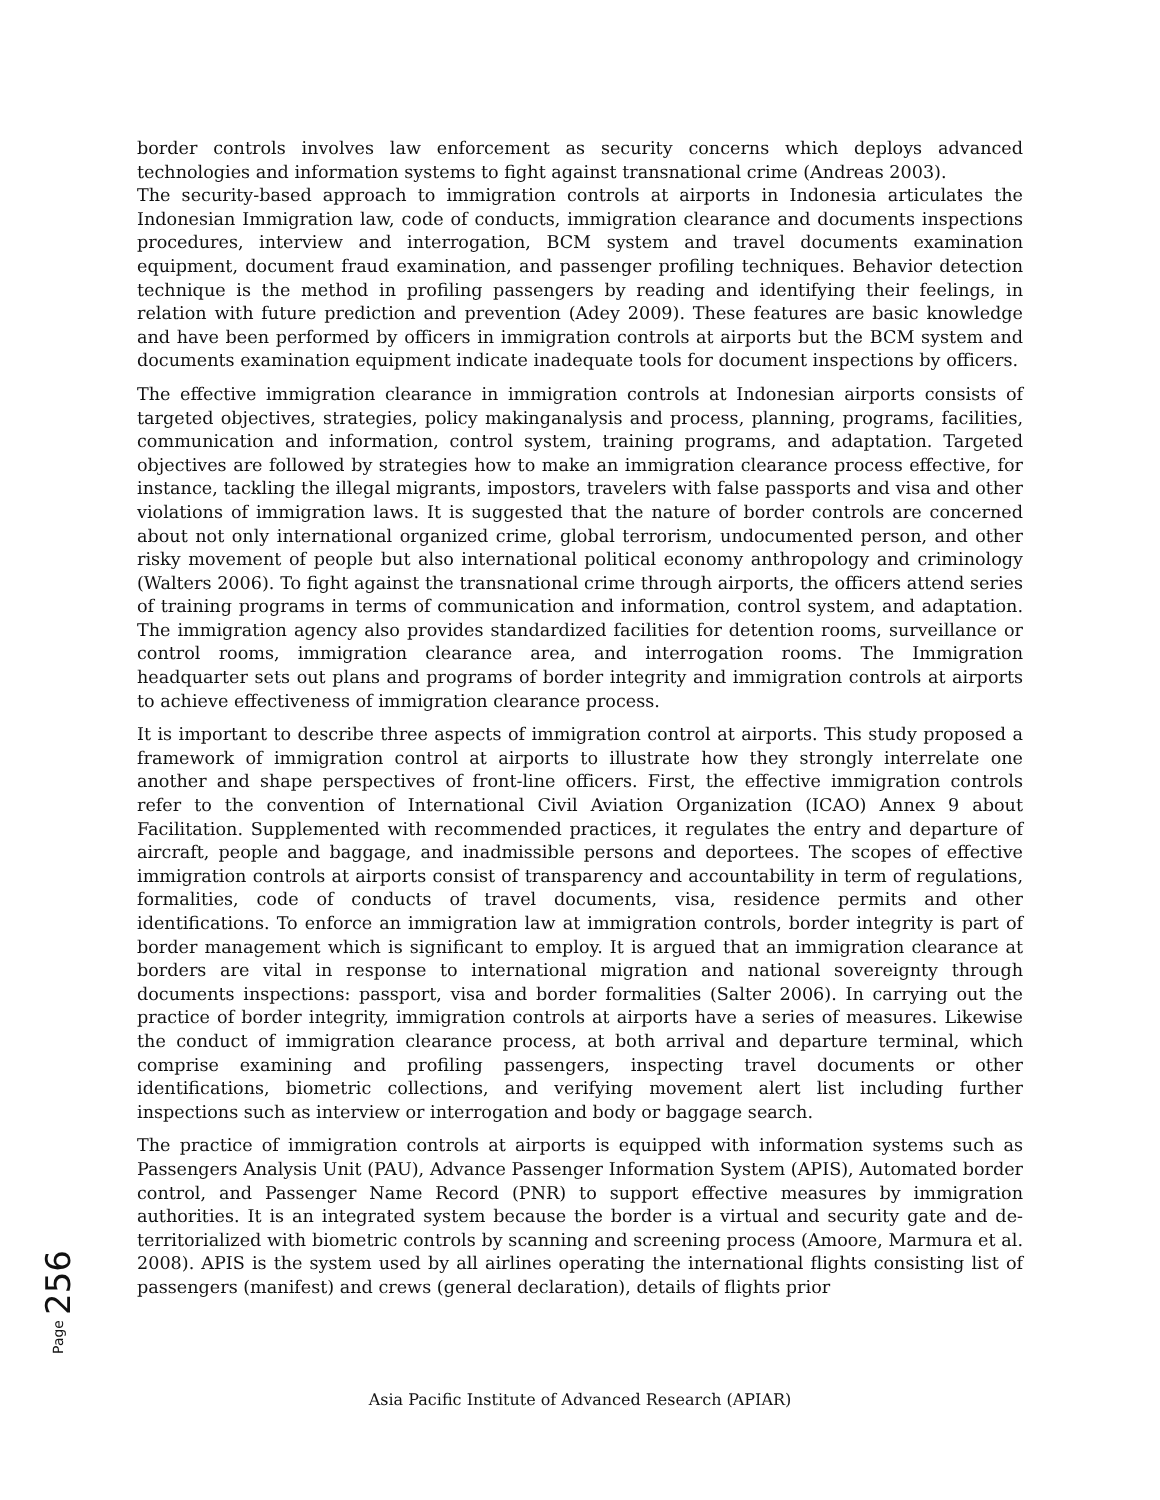border controls involves law enforcement as security concerns which deploys advanced technologies and information systems to fight against transnational crime (Andreas 2003).
The security-based approach to immigration controls at airports in Indonesia articulates the Indonesian Immigration law, code of conducts, immigration clearance and documents inspections procedures, interview and interrogation, BCM system and travel documents examination equipment, document fraud examination, and passenger profiling techniques. Behavior detection technique is the method in profiling passengers by reading and identifying their feelings, in relation with future prediction and prevention (Adey 2009). These features are basic knowledge and have been performed by officers in immigration controls at airports but the BCM system and documents examination equipment indicate inadequate tools for document inspections by officers.
The effective immigration clearance in immigration controls at Indonesian airports consists of targeted objectives, strategies, policy makinganalysis and process, planning, programs, facilities, communication and information, control system, training programs, and adaptation. Targeted objectives are followed by strategies how to make an immigration clearance process effective, for instance, tackling the illegal migrants, impostors, travelers with false passports and visa and other violations of immigration laws. It is suggested that the nature of border controls are concerned about not only international organized crime, global terrorism, undocumented person, and other risky movement of people but also international political economy anthropology and criminology (Walters 2006). To fight against the transnational crime through airports, the officers attend series of training programs in terms of communication and information, control system, and adaptation. The immigration agency also provides standardized facilities for detention rooms, surveillance or control rooms, immigration clearance area, and interrogation rooms. The Immigration headquarter sets out plans and programs of border integrity and immigration controls at airports to achieve effectiveness of immigration clearance process.
It is important to describe three aspects of immigration control at airports. This study proposed a framework of immigration control at airports to illustrate how they strongly interrelate one another and shape perspectives of front-line officers. First, the effective immigration controls refer to the convention of International Civil Aviation Organization (ICAO) Annex 9 about Facilitation. Supplemented with recommended practices, it regulates the entry and departure of aircraft, people and baggage, and inadmissible persons and deportees. The scopes of effective immigration controls at airports consist of transparency and accountability in term of regulations, formalities, code of conducts of travel documents, visa, residence permits and other identifications. To enforce an immigration law at immigration controls, border integrity is part of border management which is significant to employ. It is argued that an immigration clearance at borders are vital in response to international migration and national sovereignty through documents inspections: passport, visa and border formalities (Salter 2006). In carrying out the practice of border integrity, immigration controls at airports have a series of measures. Likewise the conduct of immigration clearance process, at both arrival and departure terminal, which comprise examining and profiling passengers, inspecting travel documents or other identifications, biometric collections, and verifying movement alert list including further inspections such as interview or interrogation and body or baggage search.
The practice of immigration controls at airports is equipped with information systems such as Passengers Analysis Unit (PAU), Advance Passenger Information System (APIS), Automated border control, and Passenger Name Record (PNR) to support effective measures by immigration authorities. It is an integrated system because the border is a virtual and security gate and de-territorialized with biometric controls by scanning and screening process (Amoore, Marmura et al. 2008). APIS is the system used by all airlines operating the international flights consisting list of passengers (manifest) and crews (general declaration), details of flights prior
Page 256
Asia Pacific Institute of Advanced Research (APIAR)